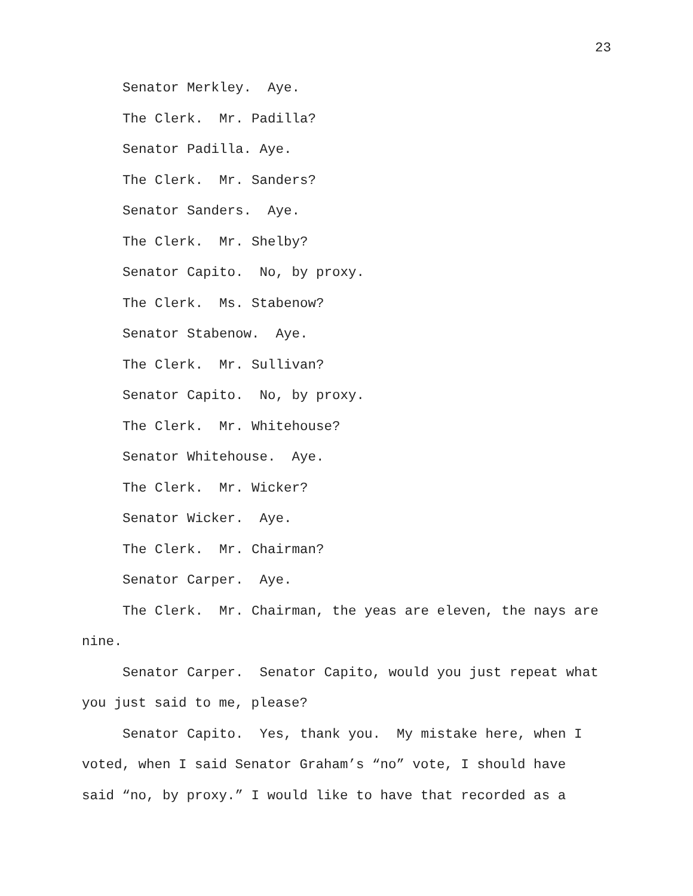23
Senator Merkley. Aye.
The Clerk. Mr. Padilla?
Senator Padilla. Aye.
The Clerk. Mr. Sanders?
Senator Sanders. Aye.
The Clerk. Mr. Shelby?
Senator Capito. No, by proxy.
The Clerk. Ms. Stabenow?
Senator Stabenow. Aye.
The Clerk. Mr. Sullivan?
Senator Capito. No, by proxy.
The Clerk. Mr. Whitehouse?
Senator Whitehouse. Aye.
The Clerk. Mr. Wicker?
Senator Wicker. Aye.
The Clerk. Mr. Chairman?
Senator Carper. Aye.
The Clerk. Mr. Chairman, the yeas are eleven, the nays are nine.
Senator Carper. Senator Capito, would you just repeat what you just said to me, please?
Senator Capito. Yes, thank you. My mistake here, when I voted, when I said Senator Graham’s “no” vote, I should have said “no, by proxy.” I would like to have that recorded as a